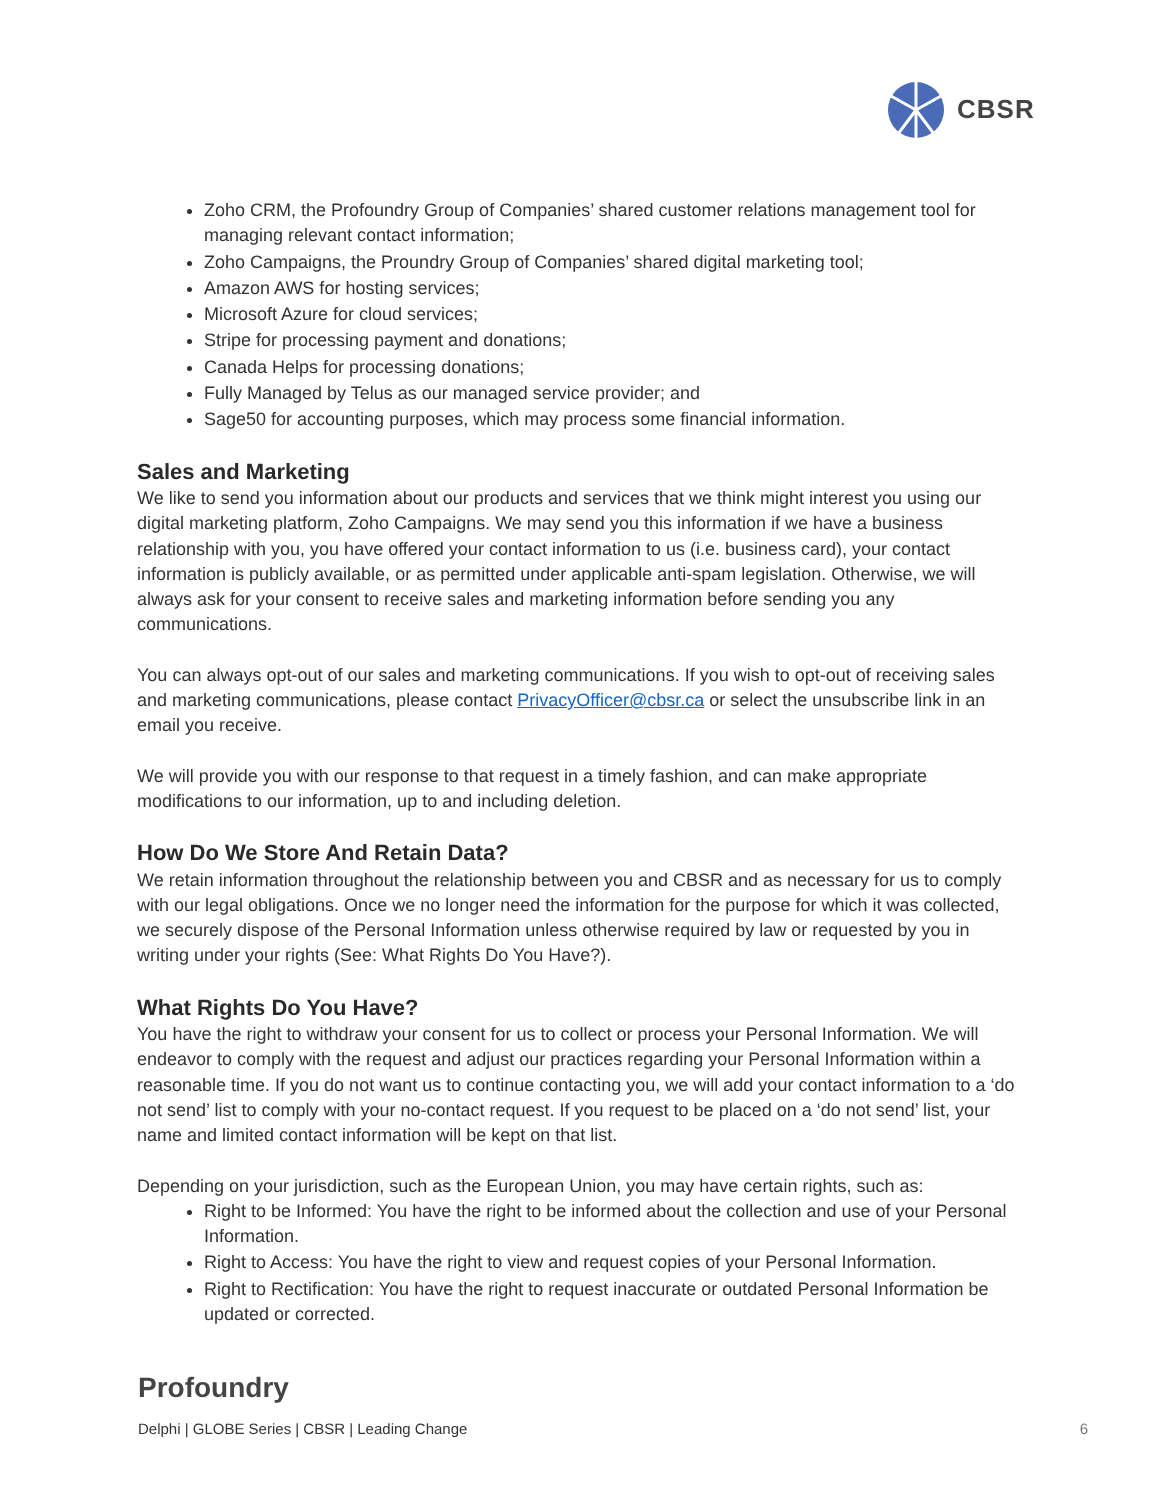CBSR
Zoho CRM, the Profoundry Group of Companies’ shared customer relations management tool for managing relevant contact information;
Zoho Campaigns, the Proundry Group of Companies’ shared digital marketing tool;
Amazon AWS for hosting services;
Microsoft Azure for cloud services;
Stripe for processing payment and donations;
Canada Helps for processing donations;
Fully Managed by Telus as our managed service provider; and
Sage50 for accounting purposes, which may process some financial information.
Sales and Marketing
We like to send you information about our products and services that we think might interest you using our digital marketing platform, Zoho Campaigns. We may send you this information if we have a business relationship with you, you have offered your contact information to us (i.e. business card), your contact information is publicly available, or as permitted under applicable anti-spam legislation. Otherwise, we will always ask for your consent to receive sales and marketing information before sending you any communications.
You can always opt-out of our sales and marketing communications. If you wish to opt-out of receiving sales and marketing communications, please contact PrivacyOfficer@cbsr.ca or select the unsubscribe link in an email you receive.
We will provide you with our response to that request in a timely fashion, and can make appropriate modifications to our information, up to and including deletion.
How Do We Store And Retain Data?
We retain information throughout the relationship between you and CBSR and as necessary for us to comply with our legal obligations. Once we no longer need the information for the purpose for which it was collected, we securely dispose of the Personal Information unless otherwise required by law or requested by you in writing under your rights (See: What Rights Do You Have?).
What Rights Do You Have?
You have the right to withdraw your consent for us to collect or process your Personal Information. We will endeavor to comply with the request and adjust our practices regarding your Personal Information within a reasonable time. If you do not want us to continue contacting you, we will add your contact information to a ‘do not send’ list to comply with your no-contact request. If you request to be placed on a ‘do not send’ list, your name and limited contact information will be kept on that list.
Depending on your jurisdiction, such as the European Union, you may have certain rights, such as:
Right to be Informed: You have the right to be informed about the collection and use of your Personal Information.
Right to Access: You have the right to view and request copies of your Personal Information.
Right to Rectification: You have the right to request inaccurate or outdated Personal Information be updated or corrected.
Profoundry
Delphi | GLOBE Series | CBSR | Leading Change 6